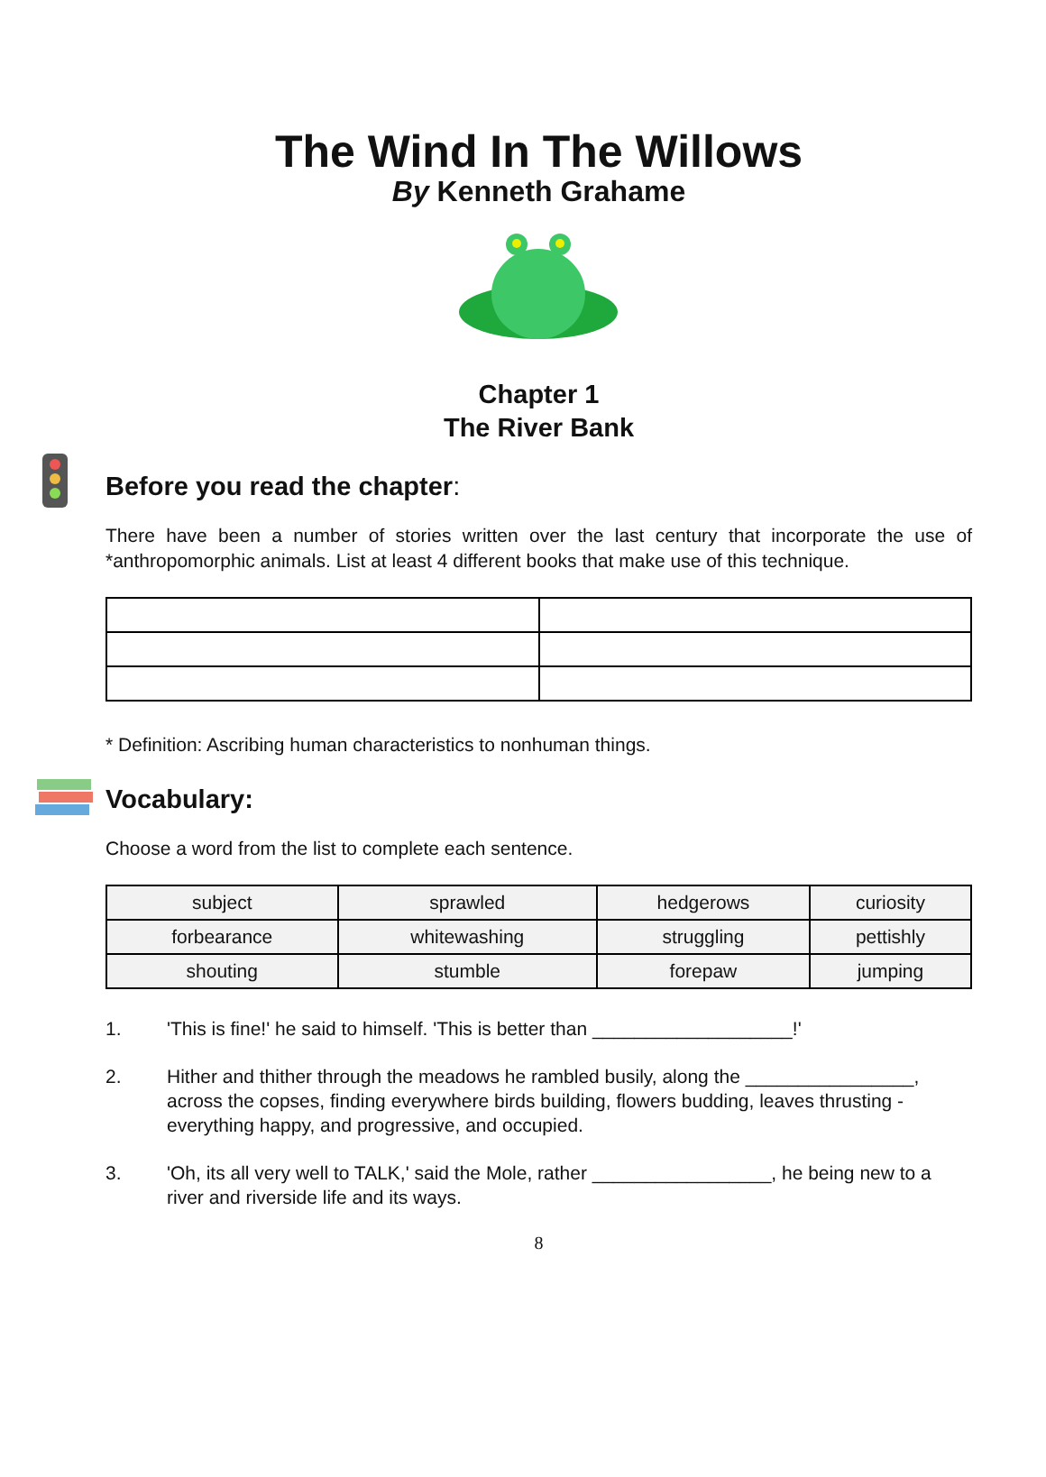The Wind In The Willows
By Kenneth Grahame
Chapter 1
The River Bank
Before you read the chapter:
There have been a number of stories written over the last century that incorporate the use of *anthropomorphic animals. List at least 4 different books that make use of this technique.
* Definition: Ascribing human characteristics to nonhuman things.
Vocabulary:
Choose a word from the list to complete each sentence.
| subject | sprawled | hedgerows | curiosity |
| forbearance | whitewashing | struggling | pettishly |
| shouting | stumble | forepaw | jumping |
1. 'This is fine!' he said to himself. 'This is better than ___________________!'
2. Hither and thither through the meadows he rambled busily, along the ________________, across the copses, finding everywhere birds building, flowers budding, leaves thrusting - everything happy, and progressive, and occupied.
3. 'Oh, its all very well to TALK,' said the Mole, rather _________________, he being new to a river and riverside life and its ways.
8